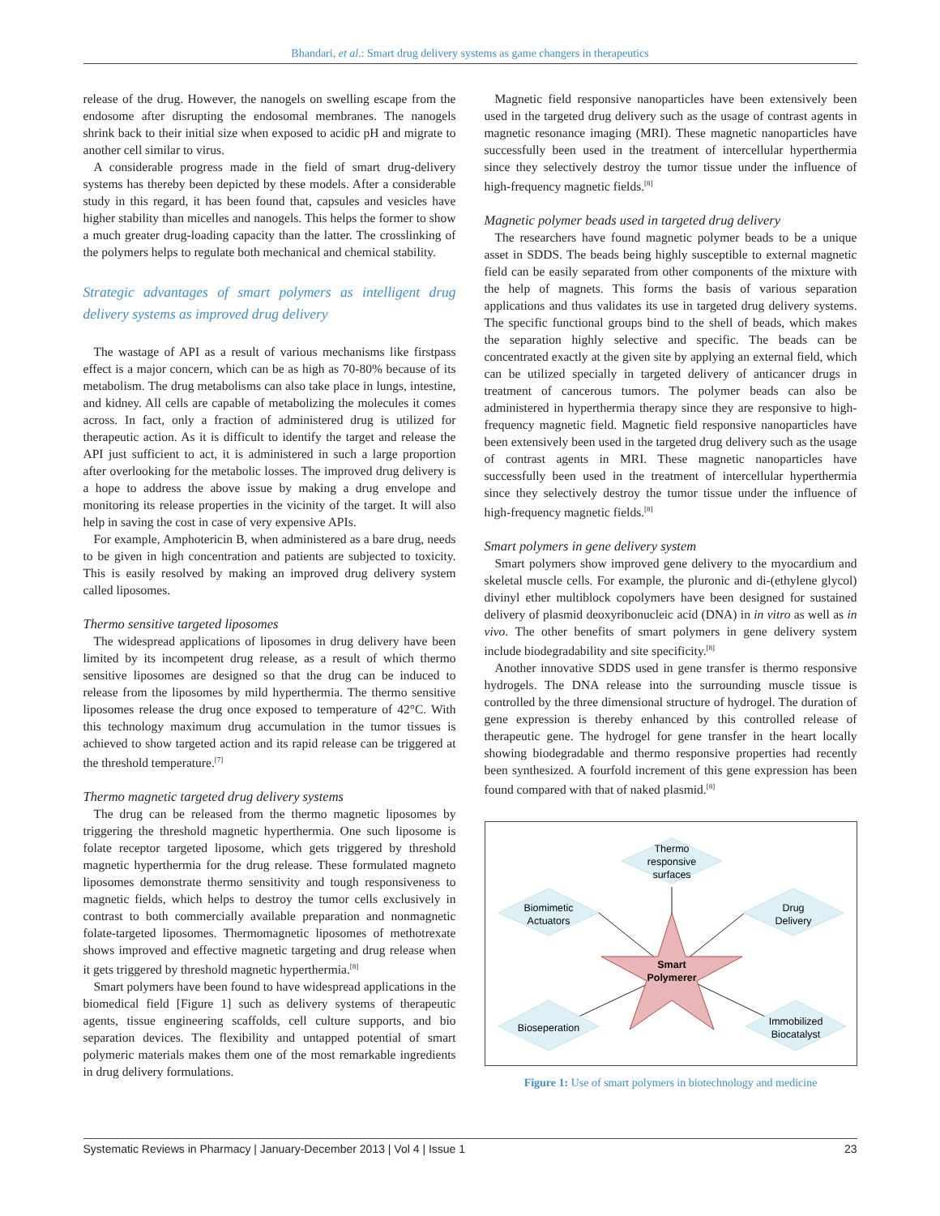Bhandari, et al.: Smart drug delivery systems as game changers in therapeutics
release of the drug. However, the nanogels on swelling escape from the endosome after disrupting the endosomal membranes. The nanogels shrink back to their initial size when exposed to acidic pH and migrate to another cell similar to virus.
A considerable progress made in the field of smart drug-delivery systems has thereby been depicted by these models. After a considerable study in this regard, it has been found that, capsules and vesicles have higher stability than micelles and nanogels. This helps the former to show a much greater drug-loading capacity than the latter. The crosslinking of the polymers helps to regulate both mechanical and chemical stability.
Strategic advantages of smart polymers as intelligent drug delivery systems as improved drug delivery
The wastage of API as a result of various mechanisms like firstpass effect is a major concern, which can be as high as 70-80% because of its metabolism. The drug metabolisms can also take place in lungs, intestine, and kidney. All cells are capable of metabolizing the molecules it comes across. In fact, only a fraction of administered drug is utilized for therapeutic action. As it is difficult to identify the target and release the API just sufficient to act, it is administered in such a large proportion after overlooking for the metabolic losses. The improved drug delivery is a hope to address the above issue by making a drug envelope and monitoring its release properties in the vicinity of the target. It will also help in saving the cost in case of very expensive APIs.
For example, Amphotericin B, when administered as a bare drug, needs to be given in high concentration and patients are subjected to toxicity. This is easily resolved by making an improved drug delivery system called liposomes.
Thermo sensitive targeted liposomes
The widespread applications of liposomes in drug delivery have been limited by its incompetent drug release, as a result of which thermo sensitive liposomes are designed so that the drug can be induced to release from the liposomes by mild hyperthermia. The thermo sensitive liposomes release the drug once exposed to temperature of 42°C. With this technology maximum drug accumulation in the tumor tissues is achieved to show targeted action and its rapid release can be triggered at the threshold temperature.<sup>[7]</sup>
Thermo magnetic targeted drug delivery systems
The drug can be released from the thermo magnetic liposomes by triggering the threshold magnetic hyperthermia. One such liposome is folate receptor targeted liposome, which gets triggered by threshold magnetic hyperthermia for the drug release. These formulated magneto liposomes demonstrate thermo sensitivity and tough responsiveness to magnetic fields, which helps to destroy the tumor cells exclusively in contrast to both commercially available preparation and nonmagnetic folate-targeted liposomes. Thermomagnetic liposomes of methotrexate shows improved and effective magnetic targeting and drug release when it gets triggered by threshold magnetic hyperthermia.<sup>[8]</sup>
Smart polymers have been found to have widespread applications in the biomedical field [Figure 1] such as delivery systems of therapeutic agents, tissue engineering scaffolds, cell culture supports, and bio separation devices. The flexibility and untapped potential of smart polymeric materials makes them one of the most remarkable ingredients in drug delivery formulations.
Magnetic field responsive nanoparticles have been extensively been used in the targeted drug delivery such as the usage of contrast agents in magnetic resonance imaging (MRI). These magnetic nanoparticles have successfully been used in the treatment of intercellular hyperthermia since they selectively destroy the tumor tissue under the influence of high-frequency magnetic fields.<sup>[8]</sup>
Magnetic polymer beads used in targeted drug delivery
The researchers have found magnetic polymer beads to be a unique asset in SDDS. The beads being highly susceptible to external magnetic field can be easily separated from other components of the mixture with the help of magnets. This forms the basis of various separation applications and thus validates its use in targeted drug delivery systems. The specific functional groups bind to the shell of beads, which makes the separation highly selective and specific. The beads can be concentrated exactly at the given site by applying an external field, which can be utilized specially in targeted delivery of anticancer drugs in treatment of cancerous tumors. The polymer beads can also be administered in hyperthermia therapy since they are responsive to high-frequency magnetic field. Magnetic field responsive nanoparticles have been extensively been used in the targeted drug delivery such as the usage of contrast agents in MRI. These magnetic nanoparticles have successfully been used in the treatment of intercellular hyperthermia since they selectively destroy the tumor tissue under the influence of high-frequency magnetic fields.<sup>[8]</sup>
Smart polymers in gene delivery system
Smart polymers show improved gene delivery to the myocardium and skeletal muscle cells. For example, the pluronic and di-(ethylene glycol) divinyl ether multiblock copolymers have been designed for sustained delivery of plasmid deoxyribonucleic acid (DNA) in in vitro as well as in vivo. The other benefits of smart polymers in gene delivery system include biodegradability and site specificity.<sup>[8]</sup>
Another innovative SDDS used in gene transfer is thermo responsive hydrogels. The DNA release into the surrounding muscle tissue is controlled by the three dimensional structure of hydrogel. The duration of gene expression is thereby enhanced by this controlled release of therapeutic gene. The hydrogel for gene transfer in the heart locally showing biodegradable and thermo responsive properties had recently been synthesized. A fourfold increment of this gene expression has been found compared with that of naked plasmid.<sup>[8]</sup>
Thermo
responsive
surfaces
Biomimetic
Actuators
Drug
Delivery
Smart
Polymerer
Bioseperation
Immobilized
Biocatalyst
Figure 1: Use of smart polymers in biotechnology and medicine
Systematic Reviews in Pharmacy | January-December 2013 | Vol 4 | Issue 1 23